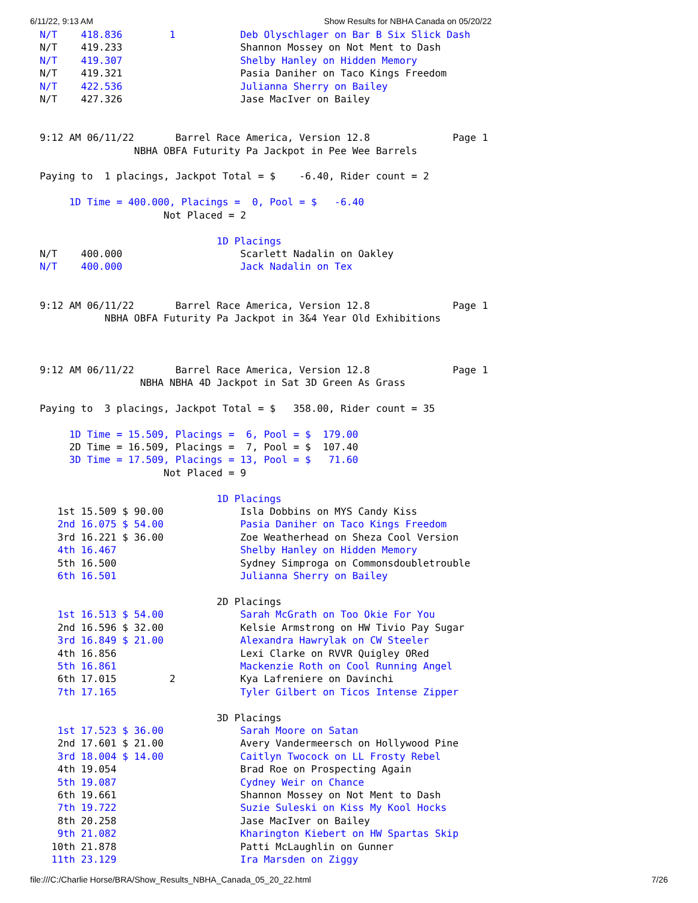6/11/22, 9:13 AM Show Results for NBHA Canada on 05/20/22
N/T    418.836        1           Deb Olyschlager on Bar B Six Slick Dash
N/T    419.233                    Shannon Mossey on Not Ment to Dash
N/T    419.307                    Shelby Hanley on Hidden Memory
N/T    419.321                    Pasia Daniher on Taco Kings Freedom
N/T    422.536                    Julianna Sherry on Bailey
N/T    427.326                    Jase MacIver on Bailey


9:12 AM 06/11/22       Barrel Race America, Version 12.8              Page 1
                NBHA OBFA Futurity Pa Jackpot in Pee Wee Barrels

Paying to  1 placings, Jackpot Total = $    -6.40, Rider count = 2

     1D Time = 400.000, Placings =  0, Pool = $   -6.40
                     Not Placed = 2

                              1D Placings
N/T    400.000                    Scarlett Nadalin on Oakley
N/T    400.000                    Jack Nadalin on Tex


9:12 AM 06/11/22       Barrel Race America, Version 12.8              Page 1
           NBHA OBFA Futurity Pa Jackpot in 3&4 Year Old Exhibitions



9:12 AM 06/11/22       Barrel Race America, Version 12.8              Page 1
                 NBHA NBHA 4D Jackpot in Sat 3D Green As Grass

Paying to  3 placings, Jackpot Total = $   358.00, Rider count = 35

     1D Time = 15.509, Placings =  6, Pool = $  179.00
     2D Time = 16.509, Placings =  7, Pool = $  107.40
     3D Time = 17.509, Placings = 13, Pool = $   71.60
                     Not Placed = 9

                              1D Placings
   1st 15.509 $ 90.00             Isla Dobbins on MYS Candy Kiss
   2nd 16.075 $ 54.00             Pasia Daniher on Taco Kings Freedom
   3rd 16.221 $ 36.00             Zoe Weatherhead on Sheza Cool Version
   4th 16.467                     Shelby Hanley on Hidden Memory
   5th 16.500                     Sydney Simproga on Commonsdoubletrouble
   6th 16.501                     Julianna Sherry on Bailey

                              2D Placings
   1st 16.513 $ 54.00             Sarah McGrath on Too Okie For You
   2nd 16.596 $ 32.00             Kelsie Armstrong on HW Tivio Pay Sugar
   3rd 16.849 $ 21.00             Alexandra Hawrylak on CW Steeler
   4th 16.856                     Lexi Clarke on RVVR Quigley ORed
   5th 16.861                     Mackenzie Roth on Cool Running Angel
   6th 17.015         2           Kya Lafreniere on Davinchi
   7th 17.165                     Tyler Gilbert on Ticos Intense Zipper

                              3D Placings
   1st 17.523 $ 36.00             Sarah Moore on Satan
   2nd 17.601 $ 21.00             Avery Vandermeersch on Hollywood Pine
   3rd 18.004 $ 14.00             Caitlyn Twocock on LL Frosty Rebel
   4th 19.054                     Brad Roe on Prospecting Again
   5th 19.087                     Cydney Weir on Chance
   6th 19.661                     Shannon Mossey on Not Ment to Dash
   7th 19.722                     Suzie Suleski on Kiss My Kool Hocks
   8th 20.258                     Jase MacIver on Bailey
   9th 21.082                     Kharington Kiebert on HW Spartas Skip
  10th 21.878                     Patti McLaughlin on Gunner
  11th 23.129                     Ira Marsden on Ziggy
file:///C:/Charlie Horse/BRA/Show_Results_NBHA_Canada_05_20_22.html 7/26